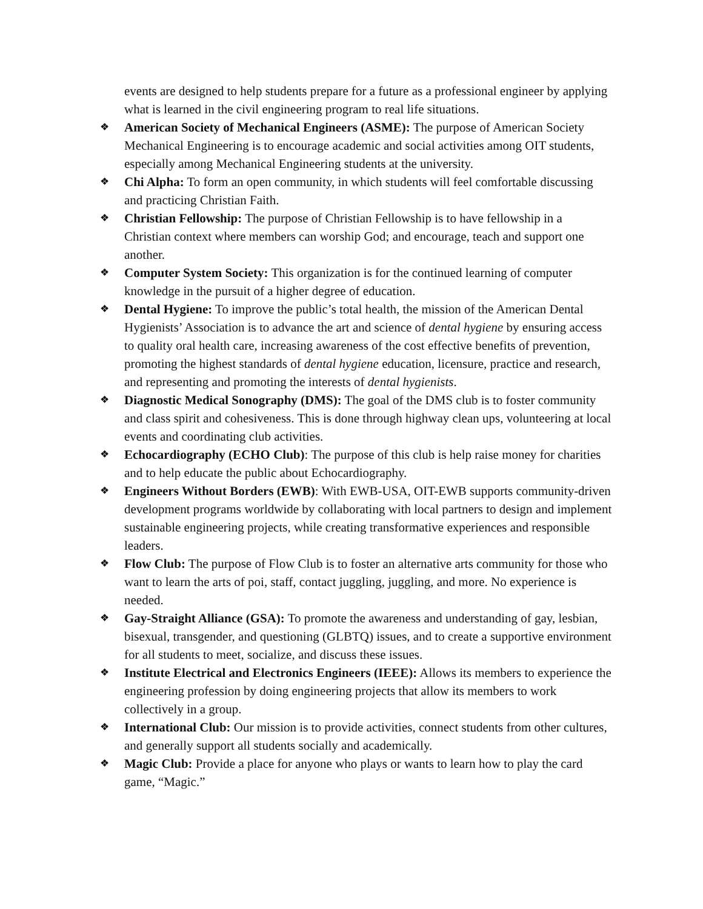events are designed to help students prepare for a future as a professional engineer by applying what is learned in the civil engineering program to real life situations.
❖
American Society of Mechanical Engineers (ASME): The purpose of American Society Mechanical Engineering is to encourage academic and social activities among OIT students, especially among Mechanical Engineering students at the university.
❖
Chi Alpha: To form an open community, in which students will feel comfortable discussing and practicing Christian Faith.
❖
Christian Fellowship: The purpose of Christian Fellowship is to have fellowship in a Christian context where members can worship God; and encourage, teach and support one another.
❖
Computer System Society: This organization is for the continued learning of computer knowledge in the pursuit of a higher degree of education.
❖
Dental Hygiene: To improve the public’s total health, the mission of the American Dental Hygienists’ Association is to advance the art and science of dental hygiene by ensuring access to quality oral health care, increasing awareness of the cost effective benefits of prevention, promoting the highest standards of dental hygiene education, licensure, practice and research, and representing and promoting the interests of dental hygienists.
❖
Diagnostic Medical Sonography (DMS): The goal of the DMS club is to foster community and class spirit and cohesiveness. This is done through highway clean ups, volunteering at local events and coordinating club activities.
❖
Echocardiography (ECHO Club): The purpose of this club is help raise money for charities and to help educate the public about Echocardiography.
❖
Engineers Without Borders (EWB): With EWB-USA, OIT-EWB supports community-driven development programs worldwide by collaborating with local partners to design and implement sustainable engineering projects, while creating transformative experiences and responsible leaders.
❖
Flow Club: The purpose of Flow Club is to foster an alternative arts community for those who want to learn the arts of poi, staff, contact juggling, juggling, and more. No experience is needed.
❖
Gay-Straight Alliance (GSA): To promote the awareness and understanding of gay, lesbian, bisexual, transgender, and questioning (GLBTQ) issues, and to create a supportive environment for all students to meet, socialize, and discuss these issues.
❖
Institute Electrical and Electronics Engineers (IEEE): Allows its members to experience the engineering profession by doing engineering projects that allow its members to work collectively in a group.
❖
International Club: Our mission is to provide activities, connect students from other cultures, and generally support all students socially and academically.
❖
Magic Club: Provide a place for anyone who plays or wants to learn how to play the card game, “Magic.”